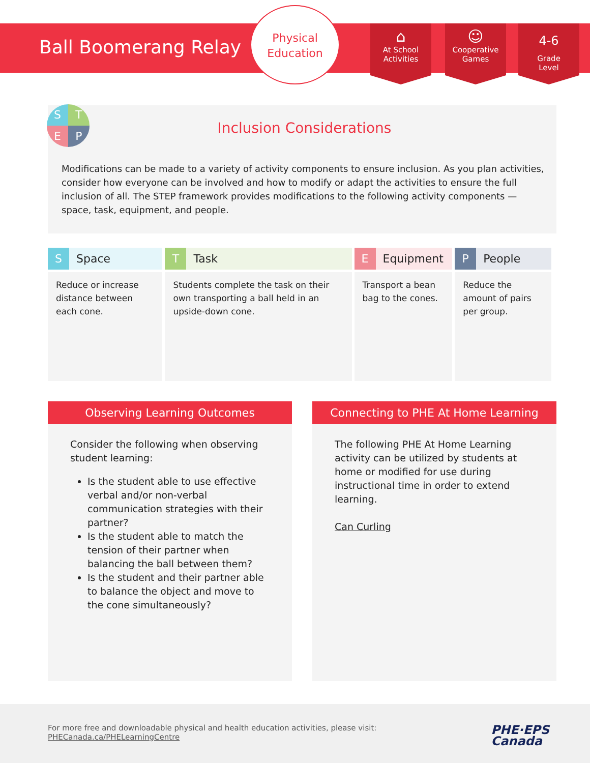Ball Boomerang Relay
Physical
Education
⌂
At School
Activities
☺
Cooperative
Games
4-6
Grade
Level
STEP
Inclusion Considerations
Modifications can be made to a variety of activity components to ensure inclusion. As you plan activities, consider how everyone can be involved and how to modify or adapt the activities to ensure the full inclusion of all. The STEP framework provides modifications to the following activity components — space, task, equipment, and people.
| S Space | T Task | E Equipment | P People |
| --- | --- | --- | --- |
| Reduce or increase distance between each cone. | Students complete the task on their own transporting a ball held in an upside-down cone. | Transport a bean bag to the cones. | Reduce the amount of pairs per group. |
Observing Learning Outcomes
Consider the following when observing student learning:
Is the student able to use effective verbal and/or non-verbal communication strategies with their partner?
Is the student able to match the tension of their partner when balancing the ball between them?
Is the student and their partner able to balance the object and move to the cone simultaneously?
Connecting to PHE At Home Learning
The following PHE At Home Learning activity can be utilized by students at home or modified for use during instructional time in order to extend learning.
Can Curling
For more free and downloadable physical and health education activities, please visit:
PHECanada.ca/PHELearningCentre
PHE·EPS
Canada